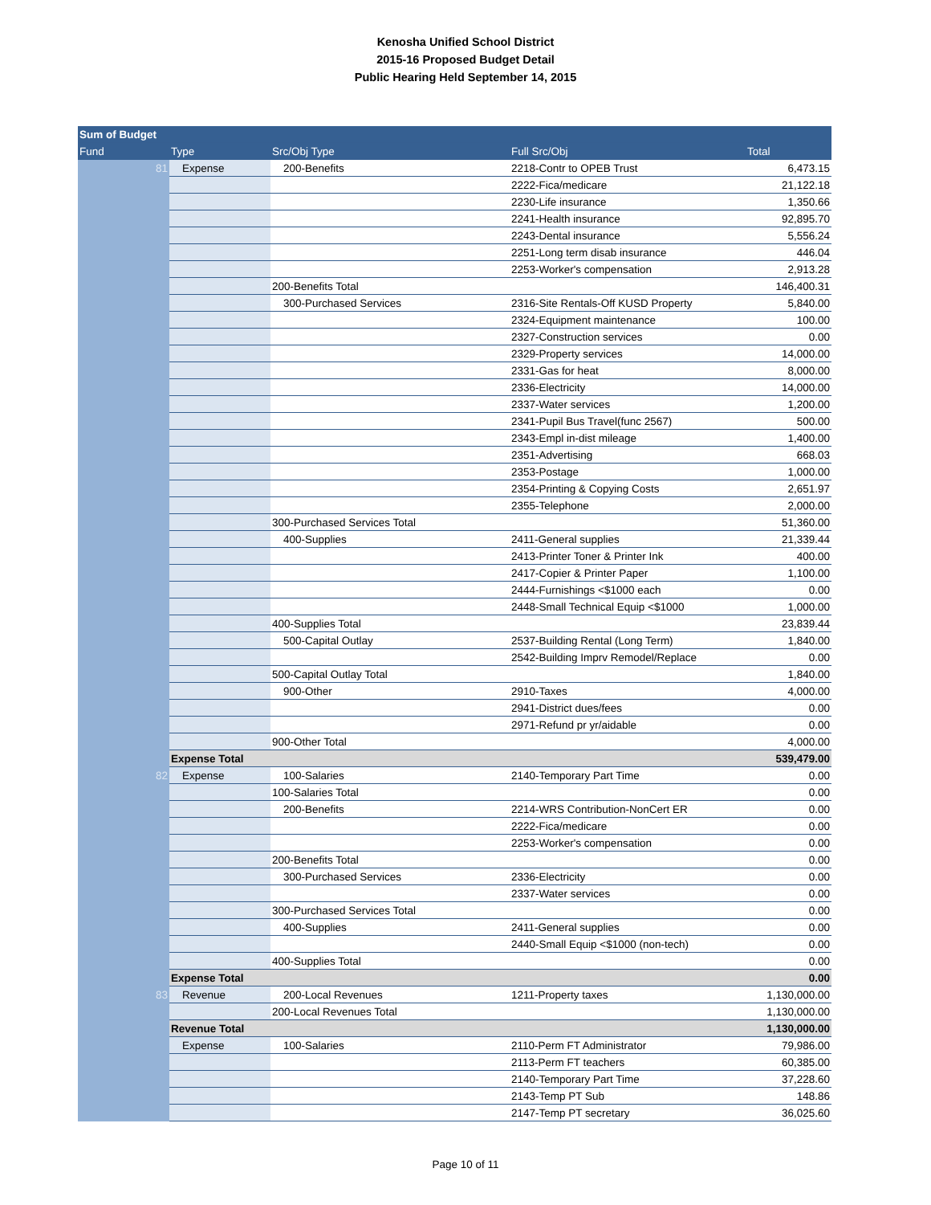Kenosha Unified School District
2015-16 Proposed Budget Detail
Public Hearing Held September 14, 2015
| Sum of Budget | | | | |
| --- | --- | --- | --- | --- |
| Fund | Type | Src/Obj Type | Full Src/Obj | Total |
| 81 | Expense | 200-Benefits | 2218-Contr to OPEB Trust | 6,473.15 |
| | | | 2222-Fica/medicare | 21,122.18 |
| | | | 2230-Life insurance | 1,350.66 |
| | | | 2241-Health insurance | 92,895.70 |
| | | | 2243-Dental insurance | 5,556.24 |
| | | | 2251-Long term disab insurance | 446.04 |
| | | | 2253-Worker's compensation | 2,913.28 |
| | | 200-Benefits Total | | 146,400.31 |
| | | 300-Purchased Services | 2316-Site Rentals-Off KUSD Property | 5,840.00 |
| | | | 2324-Equipment maintenance | 100.00 |
| | | | 2327-Construction services | 0.00 |
| | | | 2329-Property services | 14,000.00 |
| | | | 2331-Gas for heat | 8,000.00 |
| | | | 2336-Electricity | 14,000.00 |
| | | | 2337-Water services | 1,200.00 |
| | | | 2341-Pupil Bus Travel(func 2567) | 500.00 |
| | | | 2343-Empl in-dist mileage | 1,400.00 |
| | | | 2351-Advertising | 668.03 |
| | | | 2353-Postage | 1,000.00 |
| | | | 2354-Printing & Copying Costs | 2,651.97 |
| | | | 2355-Telephone | 2,000.00 |
| | | 300-Purchased Services Total | | 51,360.00 |
| | | 400-Supplies | 2411-General supplies | 21,339.44 |
| | | | 2413-Printer Toner & Printer Ink | 400.00 |
| | | | 2417-Copier & Printer Paper | 1,100.00 |
| | | | 2444-Furnishings <$1000 each | 0.00 |
| | | | 2448-Small Technical Equip <$1000 | 1,000.00 |
| | | 400-Supplies Total | | 23,839.44 |
| | | 500-Capital Outlay | 2537-Building Rental (Long Term) | 1,840.00 |
| | | | 2542-Building Imprv Remodel/Replace | 0.00 |
| | | 500-Capital Outlay Total | | 1,840.00 |
| | | 900-Other | 2910-Taxes | 4,000.00 |
| | | | 2941-District dues/fees | 0.00 |
| | | | 2971-Refund pr yr/aidable | 0.00 |
| | | 900-Other Total | | 4,000.00 |
| | Expense Total | | | 539,479.00 |
| 82 | Expense | 100-Salaries | 2140-Temporary Part Time | 0.00 |
| | | 100-Salaries Total | | 0.00 |
| | | 200-Benefits | 2214-WRS Contribution-NonCert ER | 0.00 |
| | | | 2222-Fica/medicare | 0.00 |
| | | | 2253-Worker's compensation | 0.00 |
| | | 200-Benefits Total | | 0.00 |
| | | 300-Purchased Services | 2336-Electricity | 0.00 |
| | | | 2337-Water services | 0.00 |
| | | 300-Purchased Services Total | | 0.00 |
| | | 400-Supplies | 2411-General supplies | 0.00 |
| | | | 2440-Small Equip <$1000 (non-tech) | 0.00 |
| | | 400-Supplies Total | | 0.00 |
| | Expense Total | | | 0.00 |
| 83 | Revenue | 200-Local Revenues | 1211-Property taxes | 1,130,000.00 |
| | | 200-Local Revenues Total | | 1,130,000.00 |
| | Revenue Total | | | 1,130,000.00 |
| | Expense | 100-Salaries | 2110-Perm FT Administrator | 79,986.00 |
| | | | 2113-Perm FT teachers | 60,385.00 |
| | | | 2140-Temporary Part Time | 37,228.60 |
| | | | 2143-Temp PT Sub | 148.86 |
| | | | 2147-Temp PT secretary | 36,025.60 |
Page 10 of 11